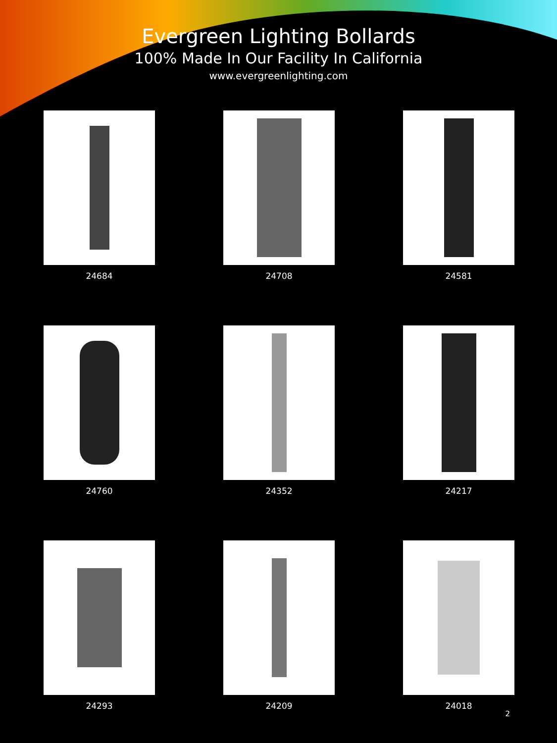Evergreen Lighting Bollards
100% Made In Our Facility In California
www.evergreenlighting.com
24684
24708
24581
24760
24352
24217
24293
24209
24018
2